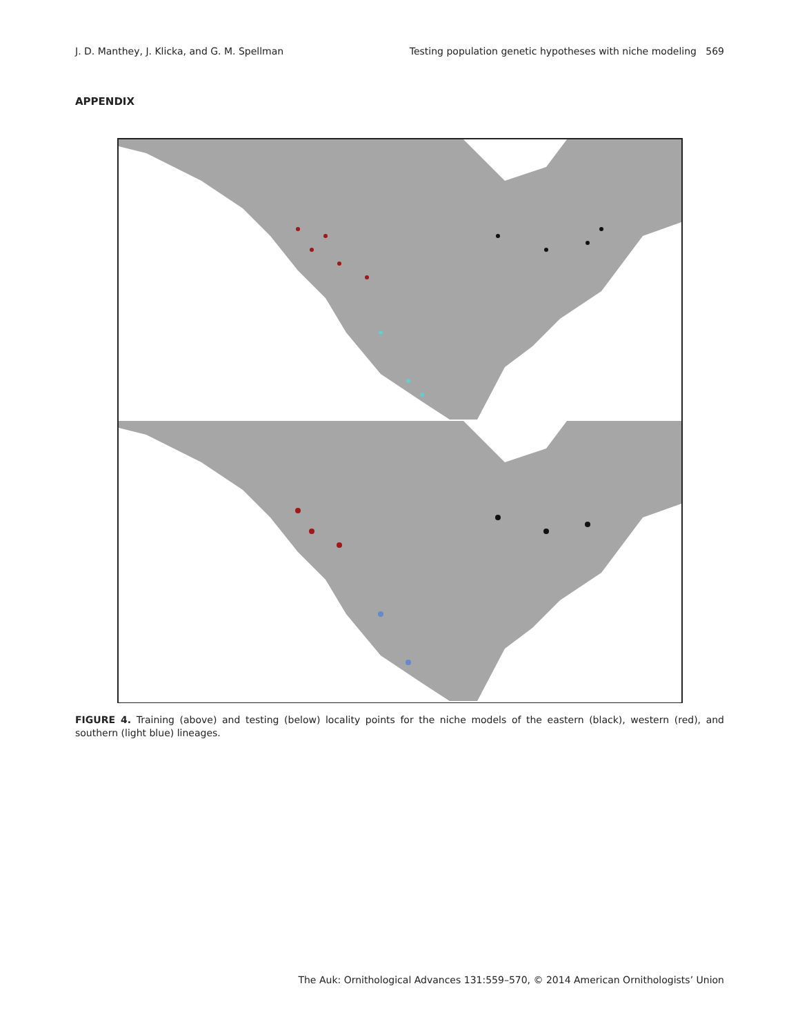J. D. Manthey, J. Klicka, and G. M. Spellman Testing population genetic hypotheses with niche modeling 569
APPENDIX
FIGURE 4. Training (above) and testing (below) locality points for the niche models of the eastern (black), western (red), and southern (light blue) lineages.
The Auk: Ornithological Advances 131:559–570, © 2014 American Ornithologists’ Union